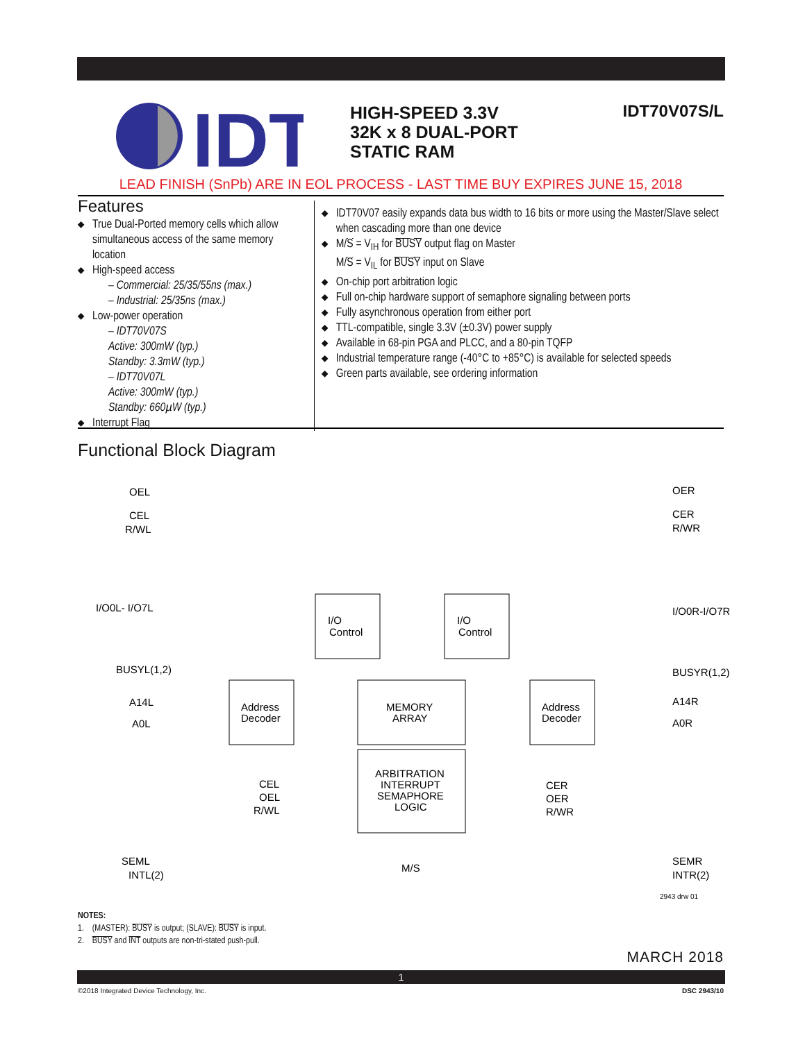IDT
HIGH-SPEED 3.3V
32K x 8 DUAL-PORT
STATIC RAM
IDT70V07S/L
LEAD FINISH (SnPb) ARE IN EOL PROCESS - LAST TIME BUY EXPIRES JUNE 15, 2018
Features
◆ True Dual-Ported memory cells which allow simultaneous access of the same memory location
◆ High-speed access
– Commercial: 25/35/55ns (max.)
– Industrial: 25/35ns (max.)
◆ Low-power operation
– IDT70V07S
Active: 300mW (typ.)
Standby: 3.3mW (typ.)
– IDT70V07L
Active: 300mW (typ.)
Standby: 660µW (typ.)
◆ Interrupt Flag
◆ IDT70V07 easily expands data bus width to 16 bits or more using the Master/Slave select when cascading more than one device
◆ M/S = V<sub>IH</sub> for BUSY output flag on Master
M/S = V<sub>IL</sub> for BUSY input on Slave
◆ On-chip port arbitration logic
◆ Full on-chip hardware support of semaphore signaling between ports
◆ Fully asynchronous operation from either port
◆ TTL-compatible, single 3.3V (±0.3V) power supply
◆ Available in 68-pin PGA and PLCC, and a 80-pin TQFP
◆ Industrial temperature range (-40°C to +85°C) is available for selected speeds
◆ Green parts available, see ordering information
Functional Block Diagram
OEL
CEL
R/WL
OER
CER
R/WR
I/O0L- I/O7L
I/O0R-I/O7R
I/O
Control
I/O
Control
BUSYL(1,2)
BUSYR(1,2)
A14L
A0L
A14R
A0R
Address
Decoder
Address
Decoder
MEMORY
ARRAY
ARBITRATION
INTERRUPT
SEMAPHORE
LOGIC
CEL
OEL
R/WL
CER
OER
R/WR
SEML
INTL(2)
M/S
SEMR
INTR(2)
2943 drw 01
NOTES:
1. (MASTER): BUSY is output; (SLAVE): BUSY is input.
2. BUSY and INT outputs are non-tri-stated push-pull.
MARCH 2018
1
©2018 Integrated Device Technology, Inc. DSC 2943/10